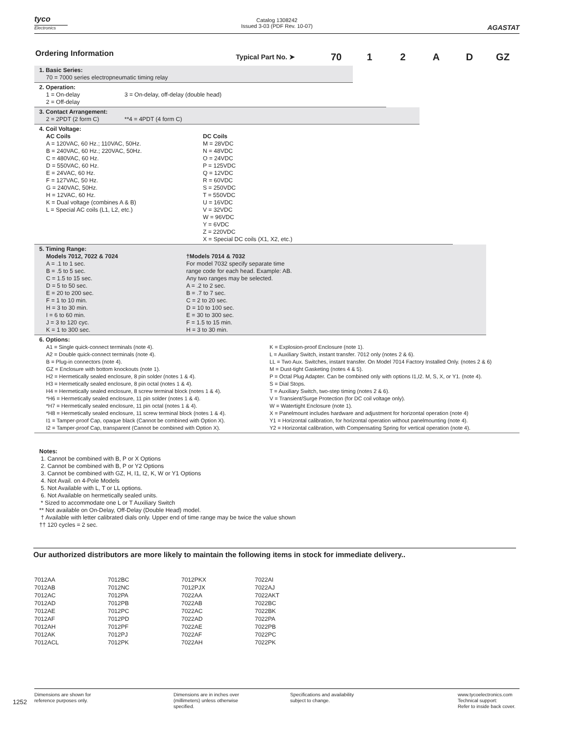tyco
Electronics
Catalog 1308242
Issued 3-03 (PDF Rev. 10-07)
AGASTAT
Ordering Information
Typical Part No. ➤ 70 12 AD GZ
1. Basic Series:
70 = 7000 series electropneumatic timing relay
2. Operation:
1 = On-delay
2 = Off-delay
3 = On-delay, off-delay (double head)
3. Contact Arrangement:
2 = 2PDT (2 form C) **4 = 4PDT (4 form C)
4. Coil Voltage:
AC Coils
A = 120VAC, 60 Hz.; 110VAC, 50Hz.
B = 240VAC, 60 Hz.; 220VAC, 50Hz.
C = 480VAC, 60 Hz.
D = 550VAC, 60 Hz.
E = 24VAC, 60 Hz.
F = 127VAC, 50 Hz.
G = 240VAC, 50Hz.
H = 12VAC, 60 Hz.
K = Dual voltage (combines A & B)
L = Special AC coils (L1, L2, etc.)
DC Coils
M = 28VDC
N = 48VDC
O = 24VDC
P = 125VDC
Q = 12VDC
R = 60VDC
S = 250VDC
T = 550VDC
U = 16VDC
V = 32VDC
W = 96VDC
Y = 6VDC
Z = 220VDC
X = Special DC coils (X1, X2, etc.)
5. Timing Range:
Models 7012, 7022 & 7024
A = .1 to 1 sec.
B = .5 to 5 sec.
C = 1.5 to 15 sec.
D = 5 to 50 sec.
E = 20 to 200 sec.
F = 1 to 10 min.
H = 3 to 30 min.
I = 6 to 60 min.
J = 3 to 120 cyc.
K = 1 to 300 sec.
†Models 7014 & 7032
For model 7032 specify separate time
range code for each head. Example: AB.
Any two ranges may be selected.
A = .2 to 2 sec.
B = .7 to 7 sec.
C = 2 to 20 sec.
D = 10 to 100 sec.
E = 30 to 300 sec.
F = 1.5 to 15 min.
H = 3 to 30 min.
6. Options:
A1 = Single quick-connect terminals (note 4).
A2 = Double quick-connect terminals (note 4).
B = Plug-in connectors (note 4).
GZ = Enclosure with bottom knockouts (note 1).
H2 = Hermetically sealed enclosure, 8 pin solder (notes 1 & 4).
H3 = Hermetically sealed enclosure, 8 pin octal (notes 1 & 4).
H4 = Hermetically sealed enclosure, 8 screw terminal block (notes 1 & 4).
*H6 = Hermetically sealed enclosure, 11 pin solder (notes 1 & 4).
*H7 = Hermetically sealed enclosure, 11 pin octal (notes 1 & 4).
*H8 = Hermetically sealed enclosure, 11 screw terminal block (notes 1 & 4).
I1 = Tamper-proof Cap, opaque black (Cannot be combined with Option X).
I2 = Tamper-proof Cap, transparent (Cannot be combined with Option X).
K = Explosion-proof Enclosure (note 1).
L = Auxiliary Switch, instant transfer. 7012 only (notes 2 & 6).
LL = Two Aux. Switches, instant transfer. On Model 7014 Factory Installed Only. (notes 2 & 6)
M = Dust-tight Gasketing (notes 4 & 5).
P = Octal Plug Adapter. Can be combined only with options I1,I2. M, S, X, or Y1. (note 4).
S = Dial Stops.
T = Auxiliary Switch, two-step timing (notes 2 & 6).
V = Transient/Surge Protection (for DC coil voltage only).
W = Watertight Enclosure (note 1).
X = Panelmount includes hardware and adjustment for horizontal operation (note 4)
Y1 = Horizontal calibration, for horizontal operation without panelmounting (note 4).
Y2 = Horizontal calibration, with Compensating Spring for vertical operation (note 4).
Notes:
1. Cannot be combined with B, P or X Options
2. Cannot be combined with B, P or Y2 Options
3. Cannot be combined with GZ, H, I1, I2, K, W or Y1 Options
4. Not Avail. on 4-Pole Models
5. Not Available with L, T or LL options.
6. Not Available on hermetically sealed units.
* Sized to accommodate one L or T Auxiliary Switch
** Not available on On-Delay, Off-Delay (Double Head) model.
† Available with letter calibrated dials only. Upper end of time range may be twice the value shown
†† 120 cycles = 2 sec.
Our authorized distributors are more likely to maintain the following items in stock for immediate delivery..
7012AA
7012AB
7012AC
7012AD
7012AE
7012AF
7012AH
7012AK
7012ACL
7012BC
7012NC
7012PA
7012PB
7012PC
7012PD
7012PF
7012PJ
7012PK
7012PKX
7012PJX
7022AA
7022AB
7022AC
7022AD
7022AE
7022AF
7022AH
7022AI
7022AJ
7022AKT
7022BC
7022BK
7022PA
7022PB
7022PC
7022PK
1252
Dimensions are shown for
reference purposes only.
Dimensions are in inches over
(millimeters) unless otherwise
specified.
Specifications and availability
subject to change.
www.tycoelectronics.com
Technical support:
Refer to inside back cover.